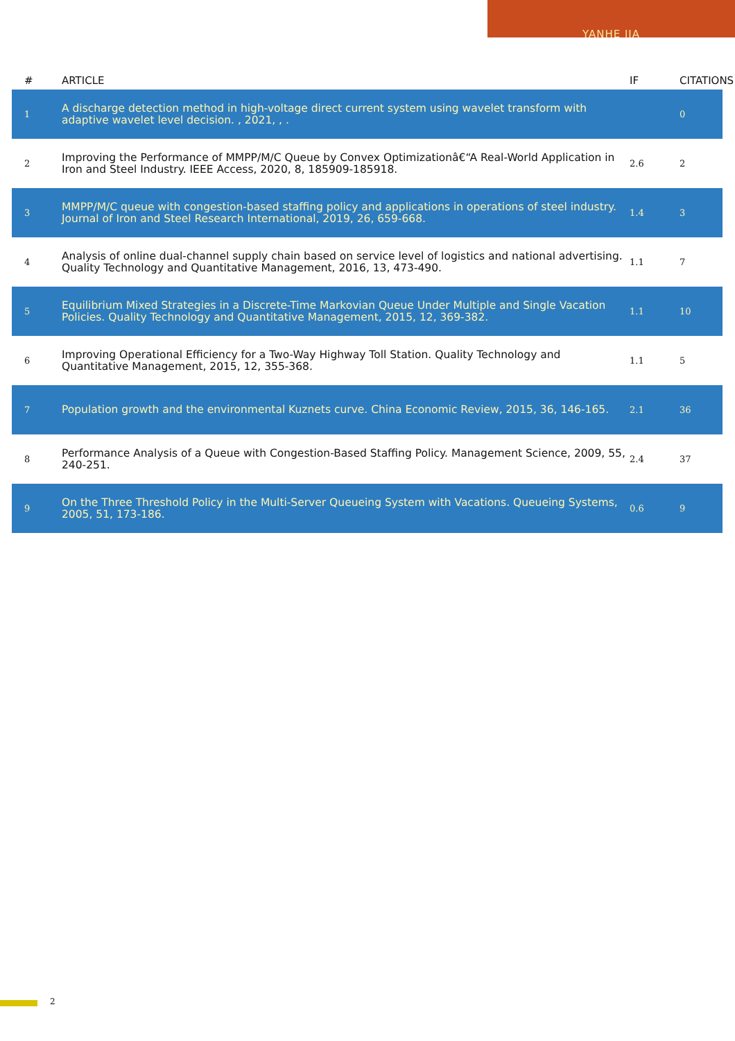YANHE JIA
| # | ARTICLE | IF | CITATIONS |
| --- | --- | --- | --- |
| 1 | A discharge detection method in high-voltage direct current system using wavelet transform with adaptive wavelet level decision. , 2021, , . | | 0 |
| 2 | Improving the Performance of MMPP/M/C Queue by Convex Optimizationâ€“A Real-World Application in Iron and Steel Industry. IEEE Access, 2020, 8, 185909-185918. | 2.6 | 2 |
| 3 | MMPP/M/C queue with congestion-based staffing policy and applications in operations of steel industry. Journal of Iron and Steel Research International, 2019, 26, 659-668. | 1.4 | 3 |
| 4 | Analysis of online dual-channel supply chain based on service level of logistics and national advertising. Quality Technology and Quantitative Management, 2016, 13, 473-490. | 1.1 | 7 |
| 5 | Equilibrium Mixed Strategies in a Discrete-Time Markovian Queue Under Multiple and Single Vacation Policies. Quality Technology and Quantitative Management, 2015, 12, 369-382. | 1.1 | 10 |
| 6 | Improving Operational Efficiency for a Two-Way Highway Toll Station. Quality Technology and Quantitative Management, 2015, 12, 355-368. | 1.1 | 5 |
| 7 | Population growth and the environmental Kuznets curve. China Economic Review, 2015, 36, 146-165. | 2.1 | 36 |
| 8 | Performance Analysis of a Queue with Congestion-Based Staffing Policy. Management Science, 2009, 55, 240-251. | 2.4 | 37 |
| 9 | On the Three Threshold Policy in the Multi-Server Queueing System with Vacations. Queueing Systems, 2005, 51, 173-186. | 0.6 | 9 |
2